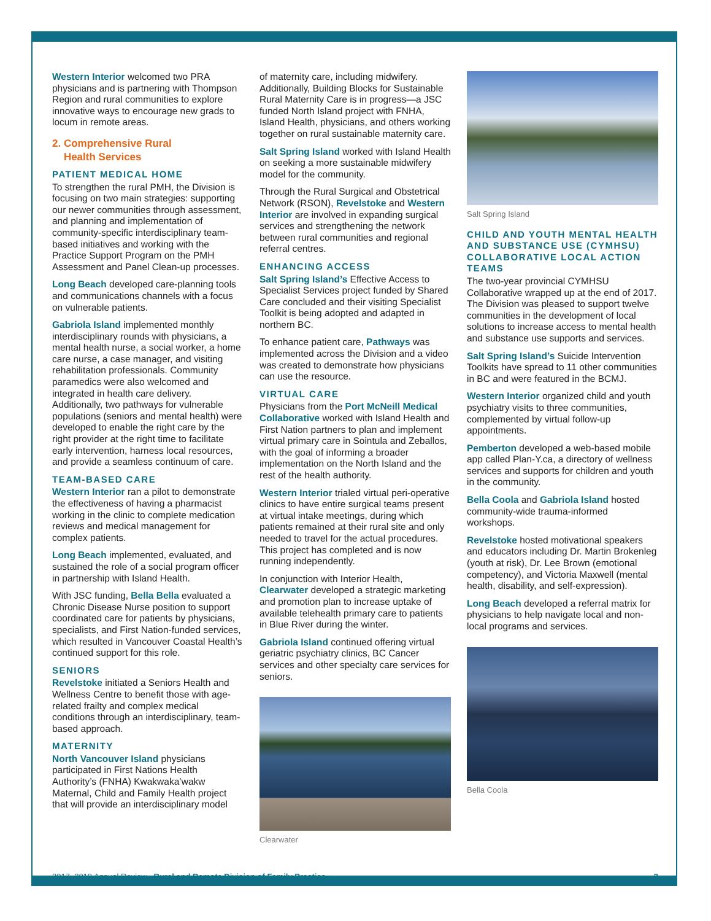Western Interior welcomed two PRA physicians and is partnering with Thompson Region and rural communities to explore innovative ways to encourage new grads to locum in remote areas.
2. Comprehensive Rural
Health Services
PATIENT MEDICAL HOME
To strengthen the rural PMH, the Division is focusing on two main strategies: supporting our newer communities through assessment, and planning and implementation of community-specific interdisciplinary team-based initiatives and working with the Practice Support Program on the PMH Assessment and Panel Clean-up processes.
Long Beach developed care-planning tools and communications channels with a focus on vulnerable patients.
Gabriola Island implemented monthly interdisciplinary rounds with physicians, a mental health nurse, a social worker, a home care nurse, a case manager, and visiting rehabilitation professionals. Community paramedics were also welcomed and integrated in health care delivery. Additionally, two pathways for vulnerable populations (seniors and mental health) were developed to enable the right care by the right provider at the right time to facilitate early intervention, harness local resources, and provide a seamless continuum of care.
TEAM-BASED CARE
Western Interior ran a pilot to demonstrate the effectiveness of having a pharmacist working in the clinic to complete medication reviews and medical management for complex patients.
Long Beach implemented, evaluated, and sustained the role of a social program officer in partnership with Island Health.
With JSC funding, Bella Bella evaluated a Chronic Disease Nurse position to support coordinated care for patients by physicians, specialists, and First Nation-funded services, which resulted in Vancouver Coastal Health’s continued support for this role.
SENIORS
Revelstoke initiated a Seniors Health and Wellness Centre to benefit those with age-related frailty and complex medical conditions through an interdisciplinary, team-based approach.
MATERNITY
North Vancouver Island physicians participated in First Nations Health Authority’s (FNHA) Kwakwaka’wakw Maternal, Child and Family Health project that will provide an interdisciplinary model
of maternity care, including midwifery. Additionally, Building Blocks for Sustainable Rural Maternity Care is in progress—a JSC funded North Island project with FNHA, Island Health, physicians, and others working together on rural sustainable maternity care.
Salt Spring Island worked with Island Health on seeking a more sustainable midwifery model for the community.
Through the Rural Surgical and Obstetrical Network (RSON), Revelstoke and Western Interior are involved in expanding surgical services and strengthening the network between rural communities and regional referral centres.
ENHANCING ACCESS
Salt Spring Island’s Effective Access to Specialist Services project funded by Shared Care concluded and their visiting Specialist Toolkit is being adopted and adapted in northern BC.
To enhance patient care, Pathways was implemented across the Division and a video was created to demonstrate how physicians can use the resource.
VIRTUAL CARE
Physicians from the Port McNeill Medical Collaborative worked with Island Health and First Nation partners to plan and implement virtual primary care in Sointula and Zeballos, with the goal of informing a broader implementation on the North Island and the rest of the health authority.
Western Interior trialed virtual peri-operative clinics to have entire surgical teams present at virtual intake meetings, during which patients remained at their rural site and only needed to travel for the actual procedures. This project has completed and is now running independently.
In conjunction with Interior Health, Clearwater developed a strategic marketing and promotion plan to increase uptake of available telehealth primary care to patients in Blue River during the winter.
Gabriola Island continued offering virtual geriatric psychiatry clinics, BC Cancer services and other specialty care services for seniors.
Clearwater
Salt Spring Island
CHILD AND YOUTH MENTAL HEALTH AND SUBSTANCE USE (CYMHSU) COLLABORATIVE LOCAL ACTION TEAMS
The two-year provincial CYMHSU Collaborative wrapped up at the end of 2017. The Division was pleased to support twelve communities in the development of local solutions to increase access to mental health and substance use supports and services.
Salt Spring Island’s Suicide Intervention Toolkits have spread to 11 other communities in BC and were featured in the BCMJ.
Western Interior organized child and youth psychiatry visits to three communities, complemented by virtual follow-up appointments.
Pemberton developed a web-based mobile app called Plan-Y.ca, a directory of wellness services and supports for children and youth in the community.
Bella Coola and Gabriola Island hosted community-wide trauma-informed workshops.
Revelstoke hosted motivational speakers and educators including Dr. Martin Brokenleg (youth at risk), Dr. Lee Brown (emotional competency), and Victoria Maxwell (mental health, disability, and self-expression).
Long Beach developed a referral matrix for physicians to help navigate local and non-local programs and services.
Bella Coola
2017–2018 Annual Review Rural and Remote Division of Family Practice 3